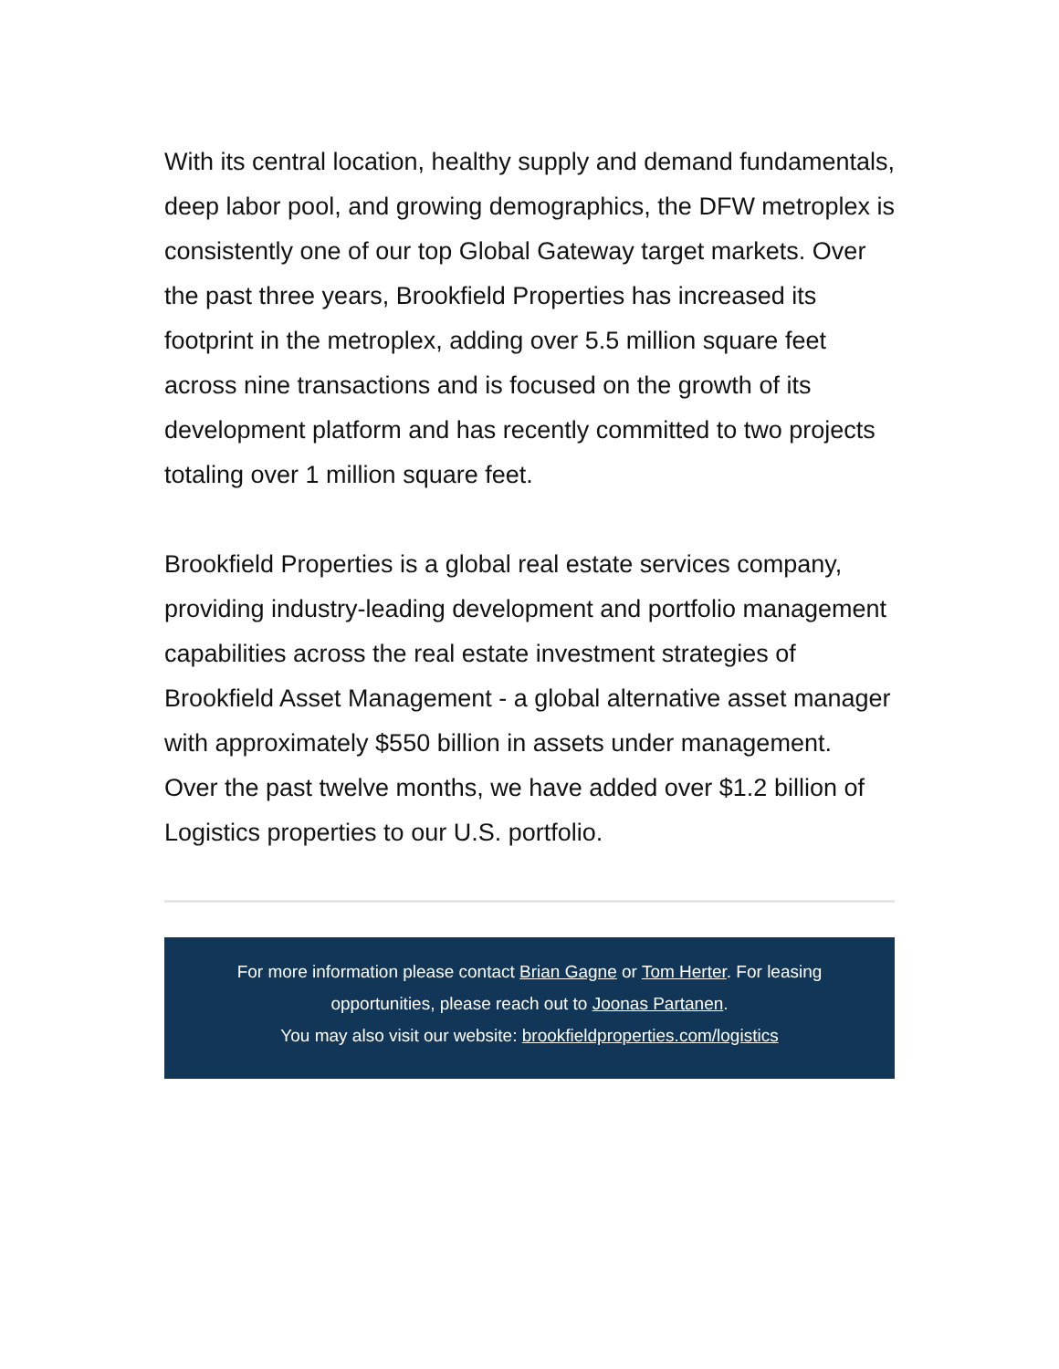With its central location, healthy supply and demand fundamentals, deep labor pool, and growing demographics, the DFW metroplex is consistently one of our top Global Gateway target markets. Over the past three years, Brookfield Properties has increased its footprint in the metroplex, adding over 5.5 million square feet across nine transactions and is focused on the growth of its development platform and has recently committed to two projects totaling over 1 million square feet.
Brookfield Properties is a global real estate services company, providing industry-leading development and portfolio management capabilities across the real estate investment strategies of Brookfield Asset Management - a global alternative asset manager with approximately $550 billion in assets under management. Over the past twelve months, we have added over $1.2 billion of Logistics properties to our U.S. portfolio.
For more information please contact Brian Gagne or Tom Herter. For leasing opportunities, please reach out to Joonas Partanen.
You may also visit our website: brookfieldproperties.com/logistics